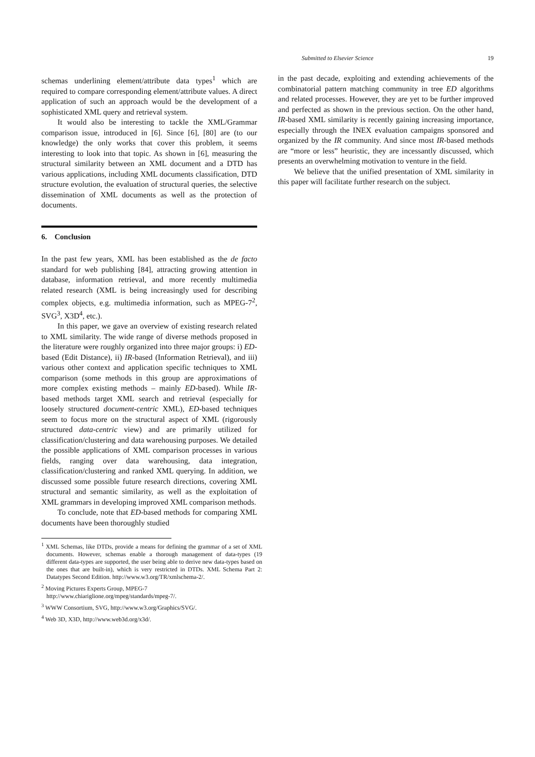Submitted to Elsevier Science 19
schemas underlining element/attribute data types<sup>1</sup> which are required to compare corresponding element/attribute values. A direct application of such an approach would be the development of a sophisticated XML query and retrieval system.
It would also be interesting to tackle the XML/Grammar comparison issue, introduced in [6]. Since [6], [80] are (to our knowledge) the only works that cover this problem, it seems interesting to look into that topic. As shown in [6], measuring the structural similarity between an XML document and a DTD has various applications, including XML documents classification, DTD structure evolution, the evaluation of structural queries, the selective dissemination of XML documents as well as the protection of documents.
6. Conclusion
In the past few years, XML has been established as the de facto standard for web publishing [84], attracting growing attention in database, information retrieval, and more recently multimedia related research (XML is being increasingly used for describing complex objects, e.g. multimedia information, such as MPEG-7<sup>2</sup>, SVG<sup>3</sup>, X3D<sup>4</sup>, etc.).
In this paper, we gave an overview of existing research related to XML similarity. The wide range of diverse methods proposed in the literature were roughly organized into three major groups: i) ED-based (Edit Distance), ii) IR-based (Information Retrieval), and iii) various other context and application specific techniques to XML comparison (some methods in this group are approximations of more complex existing methods – mainly ED-based). While IR-based methods target XML search and retrieval (especially for loosely structured document-centric XML), ED-based techniques seem to focus more on the structural aspect of XML (rigorously structured data-centric view) and are primarily utilized for classification/clustering and data warehousing purposes. We detailed the possible applications of XML comparison processes in various fields, ranging over data warehousing, data integration, classification/clustering and ranked XML querying. In addition, we discussed some possible future research directions, covering XML structural and semantic similarity, as well as the exploitation of XML grammars in developing improved XML comparison methods.
To conclude, note that ED-based methods for comparing XML documents have been thoroughly studied
<sup>1</sup> XML Schemas, like DTDs, provide a means for defining the grammar of a set of XML documents. However, schemas enable a thorough management of data-types (19 different data-types are supported, the user being able to derive new data-types based on the ones that are built-in), which is very restricted in DTDs. XML Schema Part 2: Datatypes Second Edition. http://www.w3.org/TR/xmlschema-2/.
<sup>2</sup> Moving Pictures Experts Group, MPEG-7
http://www.chiariglione.org/mpeg/standards/mpeg-7/.
<sup>3</sup> WWW Consortium, SVG, http://www.w3.org/Graphics/SVG/.
<sup>4</sup> Web 3D, X3D, http://www.web3d.org/x3d/.
in the past decade, exploiting and extending achievements of the combinatorial pattern matching community in tree ED algorithms and related processes. However, they are yet to be further improved and perfected as shown in the previous section. On the other hand, IR-based XML similarity is recently gaining increasing importance, especially through the INEX evaluation campaigns sponsored and organized by the IR community. And since most IR-based methods are “more or less” heuristic, they are incessantly discussed, which presents an overwhelming motivation to venture in the field.
We believe that the unified presentation of XML similarity in this paper will facilitate further research on the subject.